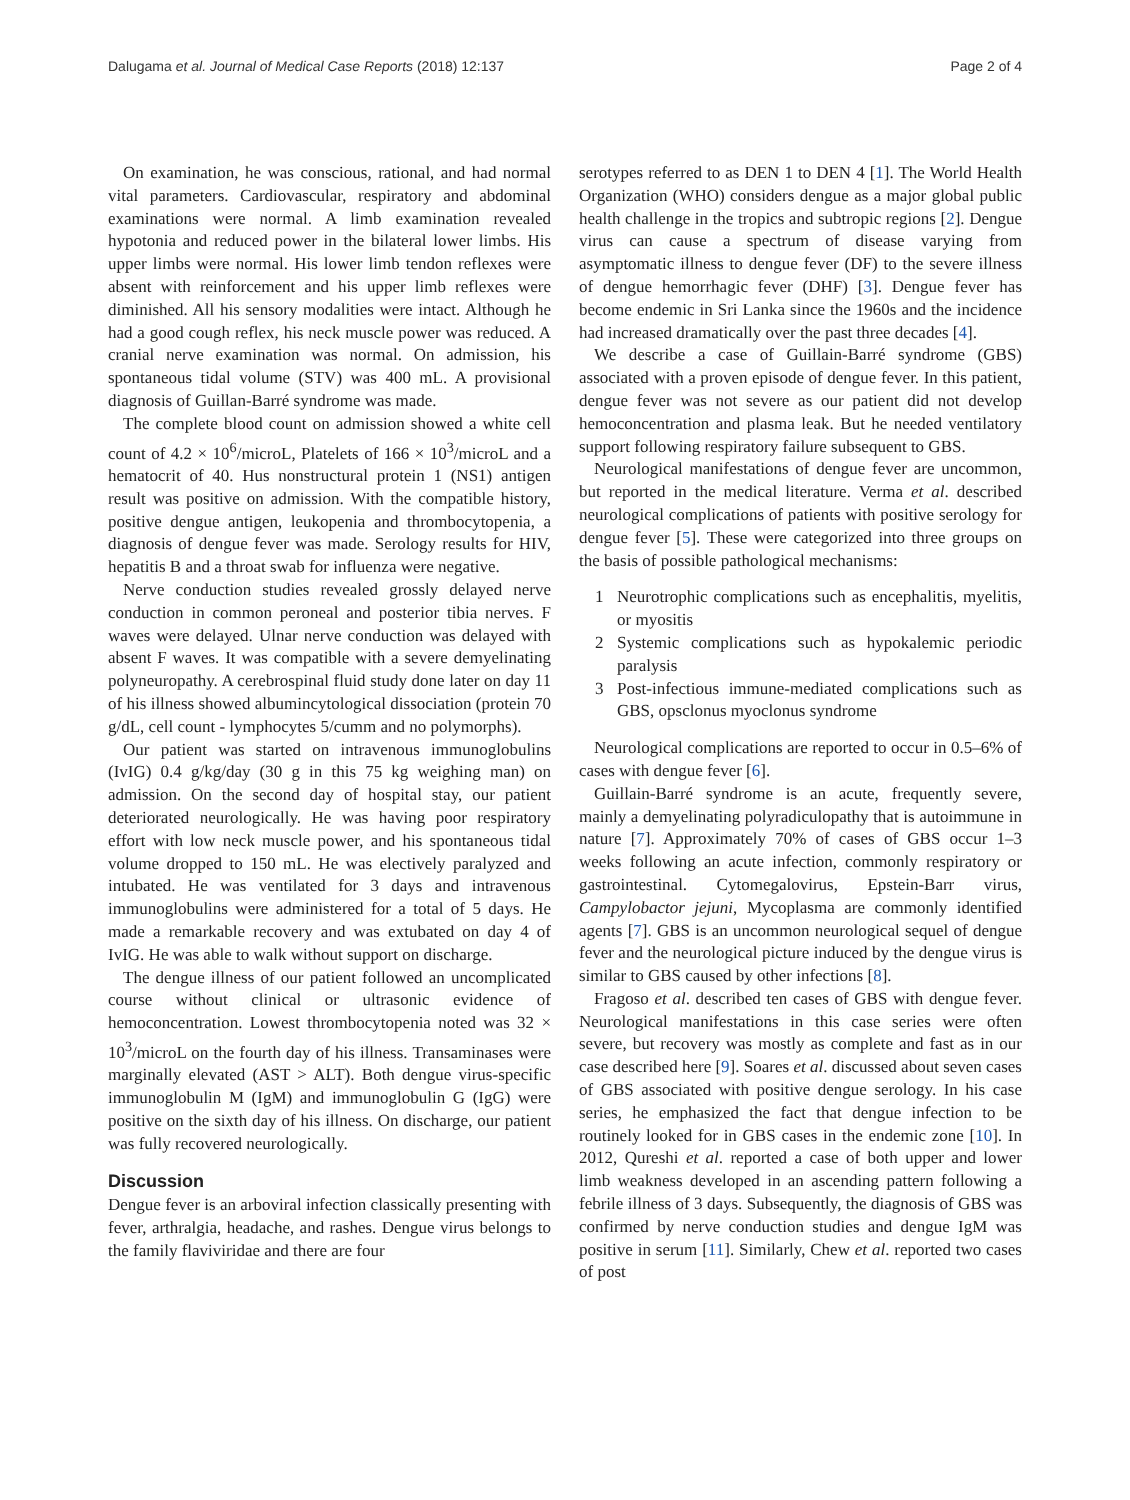Dalugama et al. Journal of Medical Case Reports (2018) 12:137 Page 2 of 4
On examination, he was conscious, rational, and had normal vital parameters. Cardiovascular, respiratory and abdominal examinations were normal. A limb examination revealed hypotonia and reduced power in the bilateral lower limbs. His upper limbs were normal. His lower limb tendon reflexes were absent with reinforcement and his upper limb reflexes were diminished. All his sensory modalities were intact. Although he had a good cough reflex, his neck muscle power was reduced. A cranial nerve examination was normal. On admission, his spontaneous tidal volume (STV) was 400 mL. A provisional diagnosis of Guillan-Barré syndrome was made.
The complete blood count on admission showed a white cell count of 4.2 × 10<sup>6</sup>/microL, Platelets of 166 × 10<sup>3</sup>/microL and a hematocrit of 40. Hus nonstructural protein 1 (NS1) antigen result was positive on admission. With the compatible history, positive dengue antigen, leukopenia and thrombocytopenia, a diagnosis of dengue fever was made. Serology results for HIV, hepatitis B and a throat swab for influenza were negative.
Nerve conduction studies revealed grossly delayed nerve conduction in common peroneal and posterior tibia nerves. F waves were delayed. Ulnar nerve conduction was delayed with absent F waves. It was compatible with a severe demyelinating polyneuropathy. A cerebrospinal fluid study done later on day 11 of his illness showed albumincytological dissociation (protein 70 g/dL, cell count - lymphocytes 5/cumm and no polymorphs).
Our patient was started on intravenous immunoglobulins (IvIG) 0.4 g/kg/day (30 g in this 75 kg weighing man) on admission. On the second day of hospital stay, our patient deteriorated neurologically. He was having poor respiratory effort with low neck muscle power, and his spontaneous tidal volume dropped to 150 mL. He was electively paralyzed and intubated. He was ventilated for 3 days and intravenous immunoglobulins were administered for a total of 5 days. He made a remarkable recovery and was extubated on day 4 of IvIG. He was able to walk without support on discharge.
The dengue illness of our patient followed an uncomplicated course without clinical or ultrasonic evidence of hemoconcentration. Lowest thrombocytopenia noted was 32 × 10<sup>3</sup>/microL on the fourth day of his illness. Transaminases were marginally elevated (AST > ALT). Both dengue virus-specific immunoglobulin M (IgM) and immunoglobulin G (IgG) were positive on the sixth day of his illness. On discharge, our patient was fully recovered neurologically.
Discussion
Dengue fever is an arboviral infection classically presenting with fever, arthralgia, headache, and rashes. Dengue virus belongs to the family flaviviridae and there are four
serotypes referred to as DEN 1 to DEN 4 [1]. The World Health Organization (WHO) considers dengue as a major global public health challenge in the tropics and subtropic regions [2]. Dengue virus can cause a spectrum of disease varying from asymptomatic illness to dengue fever (DF) to the severe illness of dengue hemorrhagic fever (DHF) [3]. Dengue fever has become endemic in Sri Lanka since the 1960s and the incidence had increased dramatically over the past three decades [4].
We describe a case of Guillain-Barré syndrome (GBS) associated with a proven episode of dengue fever. In this patient, dengue fever was not severe as our patient did not develop hemoconcentration and plasma leak. But he needed ventilatory support following respiratory failure subsequent to GBS.
Neurological manifestations of dengue fever are uncommon, but reported in the medical literature. Verma et al. described neurological complications of patients with positive serology for dengue fever [5]. These were categorized into three groups on the basis of possible pathological mechanisms:
1 Neurotrophic complications such as encephalitis, myelitis, or myositis
2 Systemic complications such as hypokalemic periodic paralysis
3 Post-infectious immune-mediated complications such as GBS, opsclonus myoclonus syndrome
Neurological complications are reported to occur in 0.5–6% of cases with dengue fever [6].
Guillain-Barré syndrome is an acute, frequently severe, mainly a demyelinating polyradiculopathy that is autoimmune in nature [7]. Approximately 70% of cases of GBS occur 1–3 weeks following an acute infection, commonly respiratory or gastrointestinal. Cytomegalovirus, Epstein-Barr virus, Campylobactor jejuni, Mycoplasma are commonly identified agents [7]. GBS is an uncommon neurological sequel of dengue fever and the neurological picture induced by the dengue virus is similar to GBS caused by other infections [8].
Fragoso et al. described ten cases of GBS with dengue fever. Neurological manifestations in this case series were often severe, but recovery was mostly as complete and fast as in our case described here [9]. Soares et al. discussed about seven cases of GBS associated with positive dengue serology. In his case series, he emphasized the fact that dengue infection to be routinely looked for in GBS cases in the endemic zone [10]. In 2012, Qureshi et al. reported a case of both upper and lower limb weakness developed in an ascending pattern following a febrile illness of 3 days. Subsequently, the diagnosis of GBS was confirmed by nerve conduction studies and dengue IgM was positive in serum [11]. Similarly, Chew et al. reported two cases of post